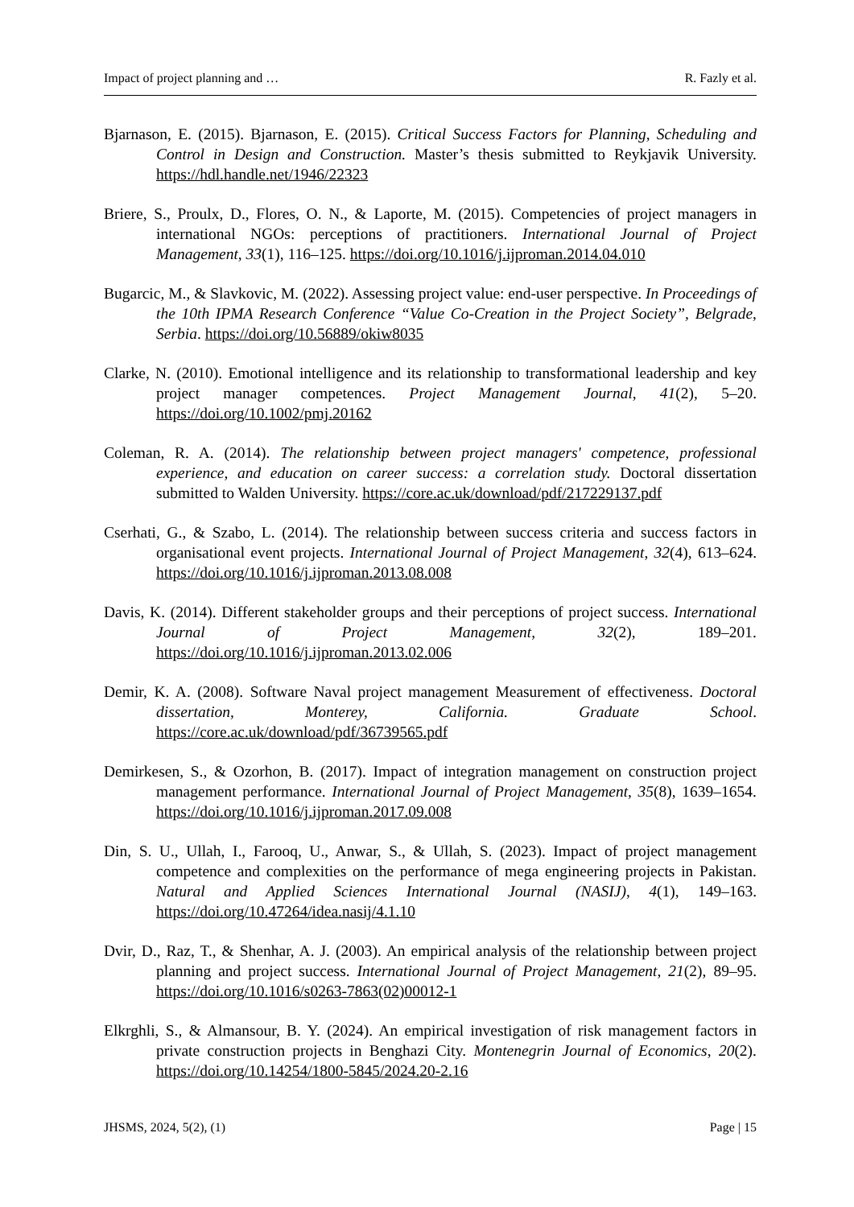Impact of project planning and … R. Fazly et al.
Bjarnason, E. (2015). Bjarnason, E. (2015). Critical Success Factors for Planning, Scheduling and Control in Design and Construction. Master’s thesis submitted to Reykjavik University. https://hdl.handle.net/1946/22323
Briere, S., Proulx, D., Flores, O. N., & Laporte, M. (2015). Competencies of project managers in international NGOs: perceptions of practitioners. International Journal of Project Management, 33(1), 116–125. https://doi.org/10.1016/j.ijproman.2014.04.010
Bugarcic, M., & Slavkovic, M. (2022). Assessing project value: end-user perspective. In Proceedings of the 10th IPMA Research Conference “Value Co-Creation in the Project Society”, Belgrade, Serbia. https://doi.org/10.56889/okiw8035
Clarke, N. (2010). Emotional intelligence and its relationship to transformational leadership and key project manager competences. Project Management Journal, 41(2), 5–20. https://doi.org/10.1002/pmj.20162
Coleman, R. A. (2014). The relationship between project managers' competence, professional experience, and education on career success: a correlation study. Doctoral dissertation submitted to Walden University. https://core.ac.uk/download/pdf/217229137.pdf
Cserhati, G., & Szabo, L. (2014). The relationship between success criteria and success factors in organisational event projects. International Journal of Project Management, 32(4), 613–624. https://doi.org/10.1016/j.ijproman.2013.08.008
Davis, K. (2014). Different stakeholder groups and their perceptions of project success. International Journal of Project Management, 32(2), 189–201. https://doi.org/10.1016/j.ijproman.2013.02.006
Demir, K. A. (2008). Software Naval project management Measurement of effectiveness. Doctoral dissertation, Monterey, California. Graduate School. https://core.ac.uk/download/pdf/36739565.pdf
Demirkesen, S., & Ozorhon, B. (2017). Impact of integration management on construction project management performance. International Journal of Project Management, 35(8), 1639–1654. https://doi.org/10.1016/j.ijproman.2017.09.008
Din, S. U., Ullah, I., Farooq, U., Anwar, S., & Ullah, S. (2023). Impact of project management competence and complexities on the performance of mega engineering projects in Pakistan. Natural and Applied Sciences International Journal (NASIJ), 4(1), 149–163. https://doi.org/10.47264/idea.nasij/4.1.10
Dvir, D., Raz, T., & Shenhar, A. J. (2003). An empirical analysis of the relationship between project planning and project success. International Journal of Project Management, 21(2), 89–95. https://doi.org/10.1016/s0263-7863(02)00012-1
Elkrghli, S., & Almansour, B. Y. (2024). An empirical investigation of risk management factors in private construction projects in Benghazi City. Montenegrin Journal of Economics, 20(2). https://doi.org/10.14254/1800-5845/2024.20-2.16
JHSMS, 2024, 5(2), (1) Page | 15